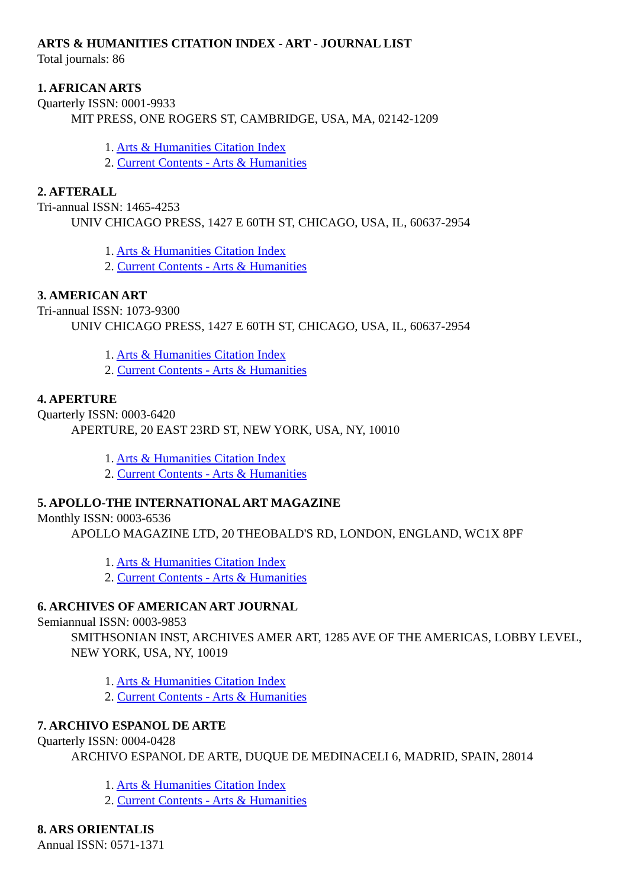ARTS & HUMANITIES CITATION INDEX - ART - JOURNAL LIST
Total journals: 86
1. AFRICAN ARTS
Quarterly ISSN: 0001-9933
MIT PRESS, ONE ROGERS ST, CAMBRIDGE, USA, MA, 02142-1209
1. Arts & Humanities Citation Index
2. Current Contents - Arts & Humanities
2. AFTERALL
Tri-annual ISSN: 1465-4253
UNIV CHICAGO PRESS, 1427 E 60TH ST, CHICAGO, USA, IL, 60637-2954
1. Arts & Humanities Citation Index
2. Current Contents - Arts & Humanities
3. AMERICAN ART
Tri-annual ISSN: 1073-9300
UNIV CHICAGO PRESS, 1427 E 60TH ST, CHICAGO, USA, IL, 60637-2954
1. Arts & Humanities Citation Index
2. Current Contents - Arts & Humanities
4. APERTURE
Quarterly ISSN: 0003-6420
APERTURE, 20 EAST 23RD ST, NEW YORK, USA, NY, 10010
1. Arts & Humanities Citation Index
2. Current Contents - Arts & Humanities
5. APOLLO-THE INTERNATIONAL ART MAGAZINE
Monthly ISSN: 0003-6536
APOLLO MAGAZINE LTD, 20 THEOBALD'S RD, LONDON, ENGLAND, WC1X 8PF
1. Arts & Humanities Citation Index
2. Current Contents - Arts & Humanities
6. ARCHIVES OF AMERICAN ART JOURNAL
Semiannual ISSN: 0003-9853
SMITHSONIAN INST, ARCHIVES AMER ART, 1285 AVE OF THE AMERICAS, LOBBY LEVEL, NEW YORK, USA, NY, 10019
1. Arts & Humanities Citation Index
2. Current Contents - Arts & Humanities
7. ARCHIVO ESPANOL DE ARTE
Quarterly ISSN: 0004-0428
ARCHIVO ESPANOL DE ARTE, DUQUE DE MEDINACELI 6, MADRID, SPAIN, 28014
1. Arts & Humanities Citation Index
2. Current Contents - Arts & Humanities
8. ARS ORIENTALIS
Annual ISSN: 0571-1371